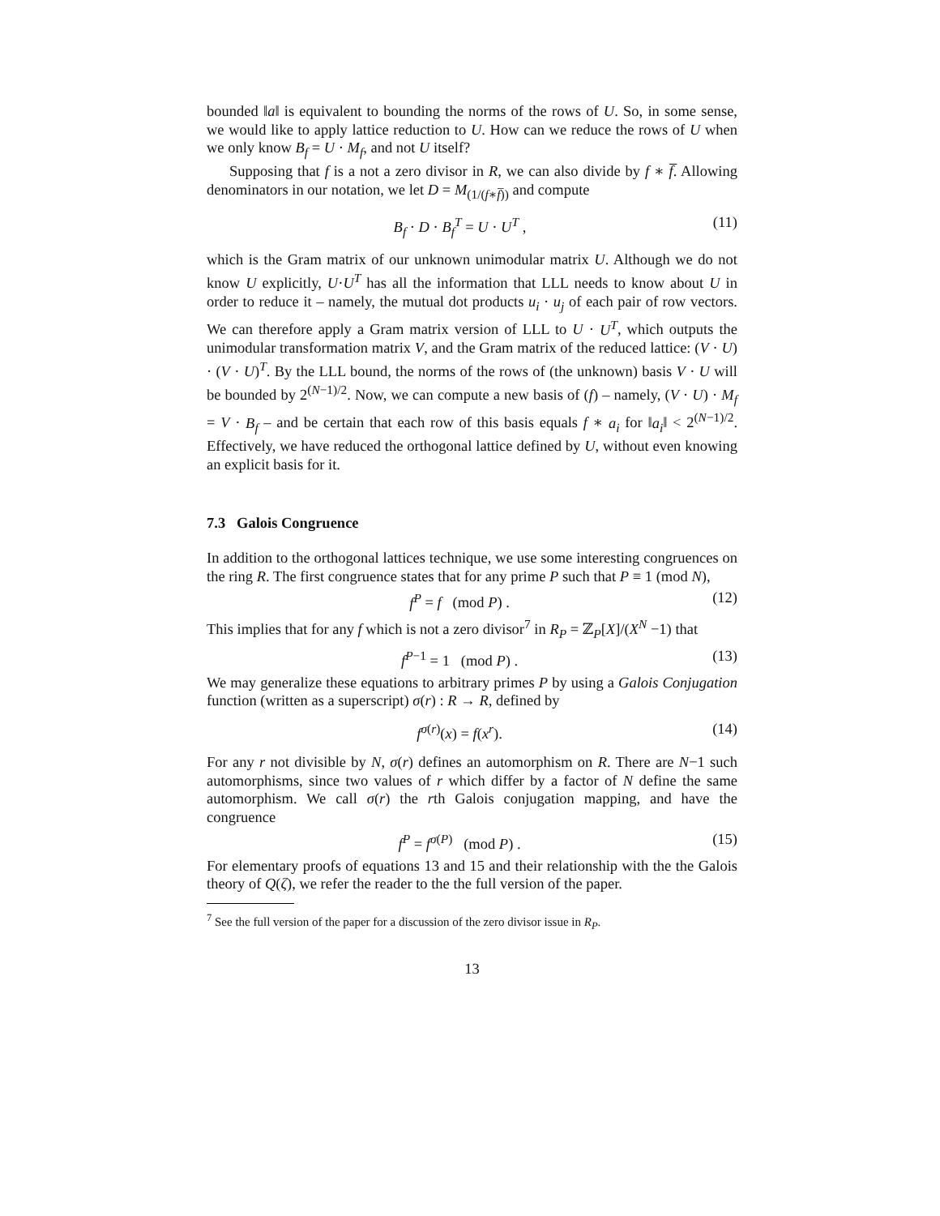bounded ‖a‖ is equivalent to bounding the norms of the rows of U. So, in some sense, we would like to apply lattice reduction to U. How can we reduce the rows of U when we only know B<sub>f</sub> = U · M<sub>f</sub>, and not U itself?
Supposing that f is a not a zero divisor in R, we can also divide by f ∗ f̅. Allowing denominators in our notation, we let D = M<sub>(1/(f∗f̅))</sub> and compute
B<sub>f</sub> · D · B<sub>f</sub><sup>T</sup> = U · U<sup>T</sup> , (11)
which is the Gram matrix of our unknown unimodular matrix U. Although we do not know U explicitly, U·U<sup>T</sup> has all the information that LLL needs to know about U in order to reduce it – namely, the mutual dot products u<sub>i</sub> · u<sub>j</sub> of each pair of row vectors. We can therefore apply a Gram matrix version of LLL to U · U<sup>T</sup>, which outputs the unimodular transformation matrix V, and the Gram matrix of the reduced lattice: (V · U) · (V · U)<sup>T</sup>. By the LLL bound, the norms of the rows of (the unknown) basis V · U will be bounded by 2<sup>(N−1)/2</sup>. Now, we can compute a new basis of (f) – namely, (V · U) · M<sub>f</sub> = V · B<sub>f</sub> – and be certain that each row of this basis equals f ∗ a<sub>i</sub> for ‖a<sub>i</sub>‖ < 2<sup>(N−1)/2</sup>. Effectively, we have reduced the orthogonal lattice defined by U, without even knowing an explicit basis for it.
7.3 Galois Congruence
In addition to the orthogonal lattices technique, we use some interesting congruences on the ring R. The first congruence states that for any prime P such that P ≡ 1 (mod N),
f<sup>P</sup> = f (mod P) . (12)
This implies that for any f which is not a zero divisor<sup>7</sup> in R<sub>P</sub> = ℤ<sub>P</sub>[X]/(X<sup>N</sup> −1) that
f<sup>P−1</sup> = 1 (mod P) . (13)
We may generalize these equations to arbitrary primes P by using a Galois Conjugation function (written as a superscript) σ(r) : R → R, defined by
f<sup>σ(r)</sup>(x) = f(x<sup>r</sup>). (14)
For any r not divisible by N, σ(r) defines an automorphism on R. There are N−1 such automorphisms, since two values of r which differ by a factor of N define the same automorphism. We call σ(r) the rth Galois conjugation mapping, and have the congruence
f<sup>P</sup> = f<sup>σ(P)</sup> (mod P) . (15)
For elementary proofs of equations 13 and 15 and their relationship with the the Galois theory of Q(ζ), we refer the reader to the the full version of the paper.
<sup>7</sup> See the full version of the paper for a discussion of the zero divisor issue in R<sub>P</sub>.
13